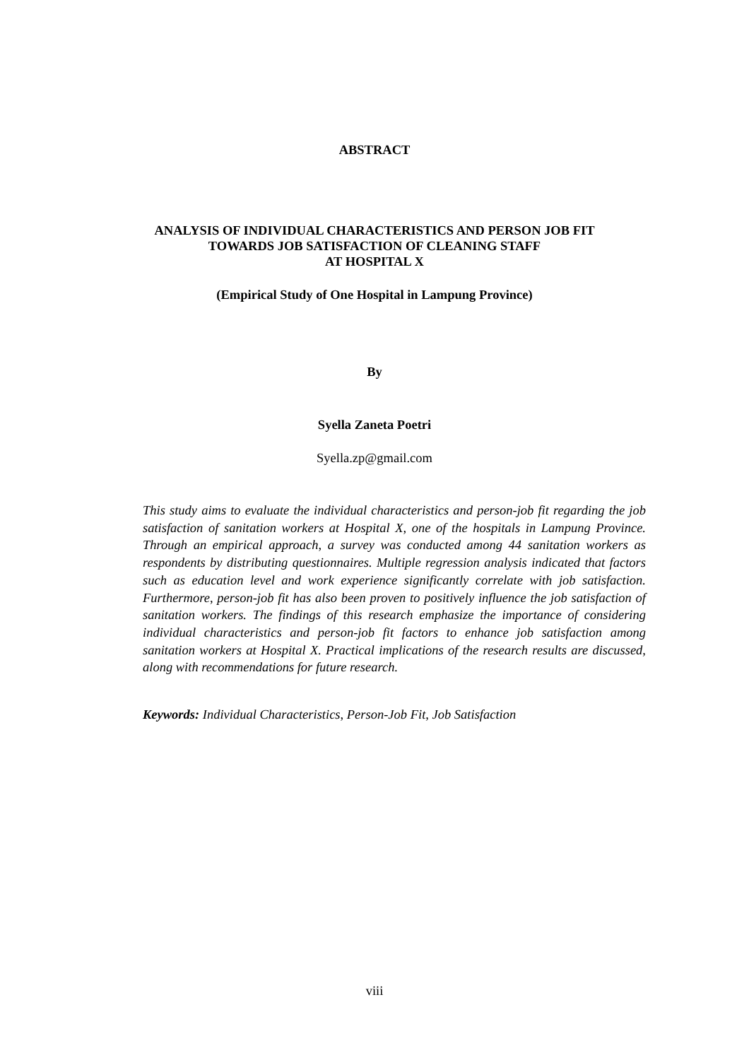ABSTRACT
ANALYSIS OF INDIVIDUAL CHARACTERISTICS AND PERSON JOB FIT
TOWARDS JOB SATISFACTION OF CLEANING STAFF
AT HOSPITAL X
(Empirical Study of One Hospital in Lampung Province)
By
Syella Zaneta Poetri
Syella.zp@gmail.com
This study aims to evaluate the individual characteristics and person-job fit regarding the job satisfaction of sanitation workers at Hospital X, one of the hospitals in Lampung Province. Through an empirical approach, a survey was conducted among 44 sanitation workers as respondents by distributing questionnaires. Multiple regression analysis indicated that factors such as education level and work experience significantly correlate with job satisfaction. Furthermore, person-job fit has also been proven to positively influence the job satisfaction of sanitation workers. The findings of this research emphasize the importance of considering individual characteristics and person-job fit factors to enhance job satisfaction among sanitation workers at Hospital X. Practical implications of the research results are discussed, along with recommendations for future research.
Keywords: Individual Characteristics, Person-Job Fit, Job Satisfaction
viii